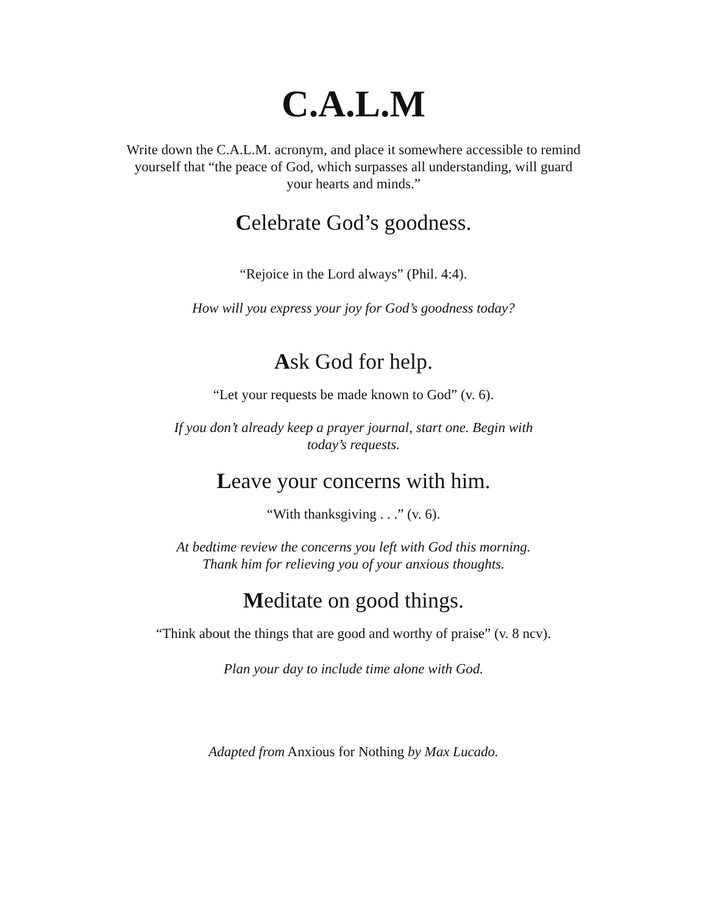C.A.L.M
Write down the C.A.L.M. acronym, and place it somewhere accessible to remind yourself that “the peace of God, which surpasses all understanding, will guard your hearts and minds.”
Celebrate God’s goodness.
“Rejoice in the Lord always” (Phil. 4:4).
How will you express your joy for God’s goodness today?
Ask God for help.
“Let your requests be made known to God” (v. 6).
If you don’t already keep a prayer journal, start one. Begin with today’s requests.
Leave your concerns with him.
“With thanksgiving . . .” (v. 6).
At bedtime review the concerns you left with God this morning. Thank him for relieving you of your anxious thoughts.
Meditate on good things.
“Think about the things that are good and worthy of praise” (v. 8 ncv).
Plan your day to include time alone with God.
Adapted from Anxious for Nothing by Max Lucado.